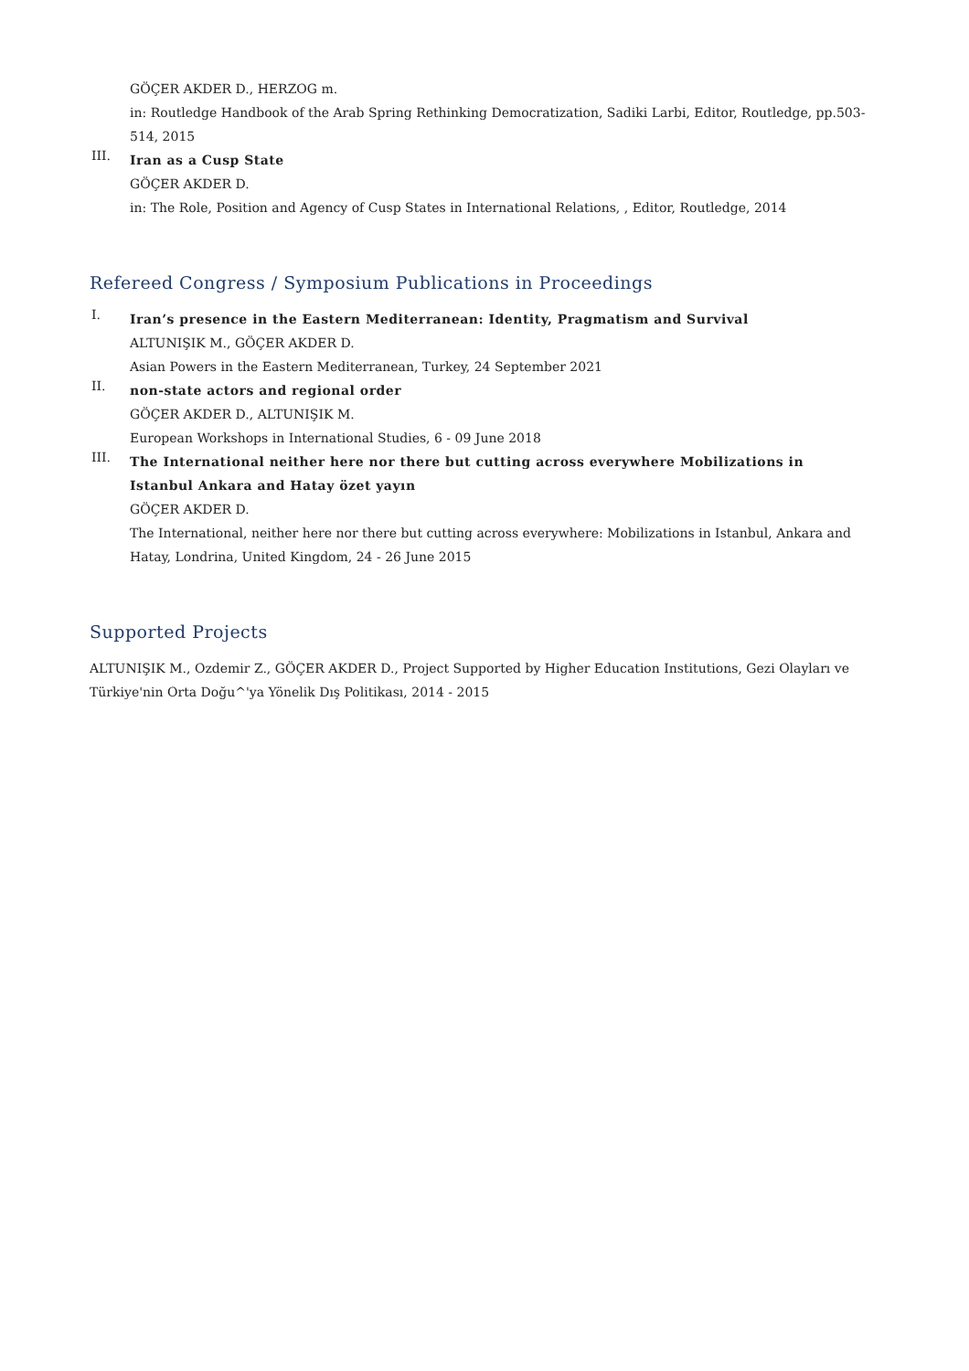GÖÇER AKDER D., HERZOG m.
in: Routledge Handbook of the Arab Spring Rethinking Democratization, Sadiki Larbi, Editor, Routledge, pp.503-514, 2015
III.
Iran as a Cusp State
GÖÇER AKDER D.
in: The Role, Position and Agency of Cusp States in International Relations, , Editor, Routledge, 2014
Refereed Congress / Symposium Publications in Proceedings
I.
Iran’s presence in the Eastern Mediterranean: Identity, Pragmatism and Survival
ALTUNIŞIK M., GÖÇER AKDER D.
Asian Powers in the Eastern Mediterranean, Turkey, 24 September 2021
II.
non-state actors and regional order
GÖÇER AKDER D., ALTUNIŞIK M.
European Workshops in International Studies, 6 - 09 June 2018
III.
The International neither here nor there but cutting across everywhere Mobilizations in Istanbul Ankara and Hatay özet yayın
GÖÇER AKDER D.
The International, neither here nor there but cutting across everywhere: Mobilizations in Istanbul, Ankara and Hatay, Londrina, United Kingdom, 24 - 26 June 2015
Supported Projects
ALTUNIŞIK M., Ozdemir Z., GÖÇER AKDER D., Project Supported by Higher Education Institutions, Gezi Olayları ve Türkiye'nin Orta Doğu^'ya Yönelik Dış Politikası, 2014 - 2015